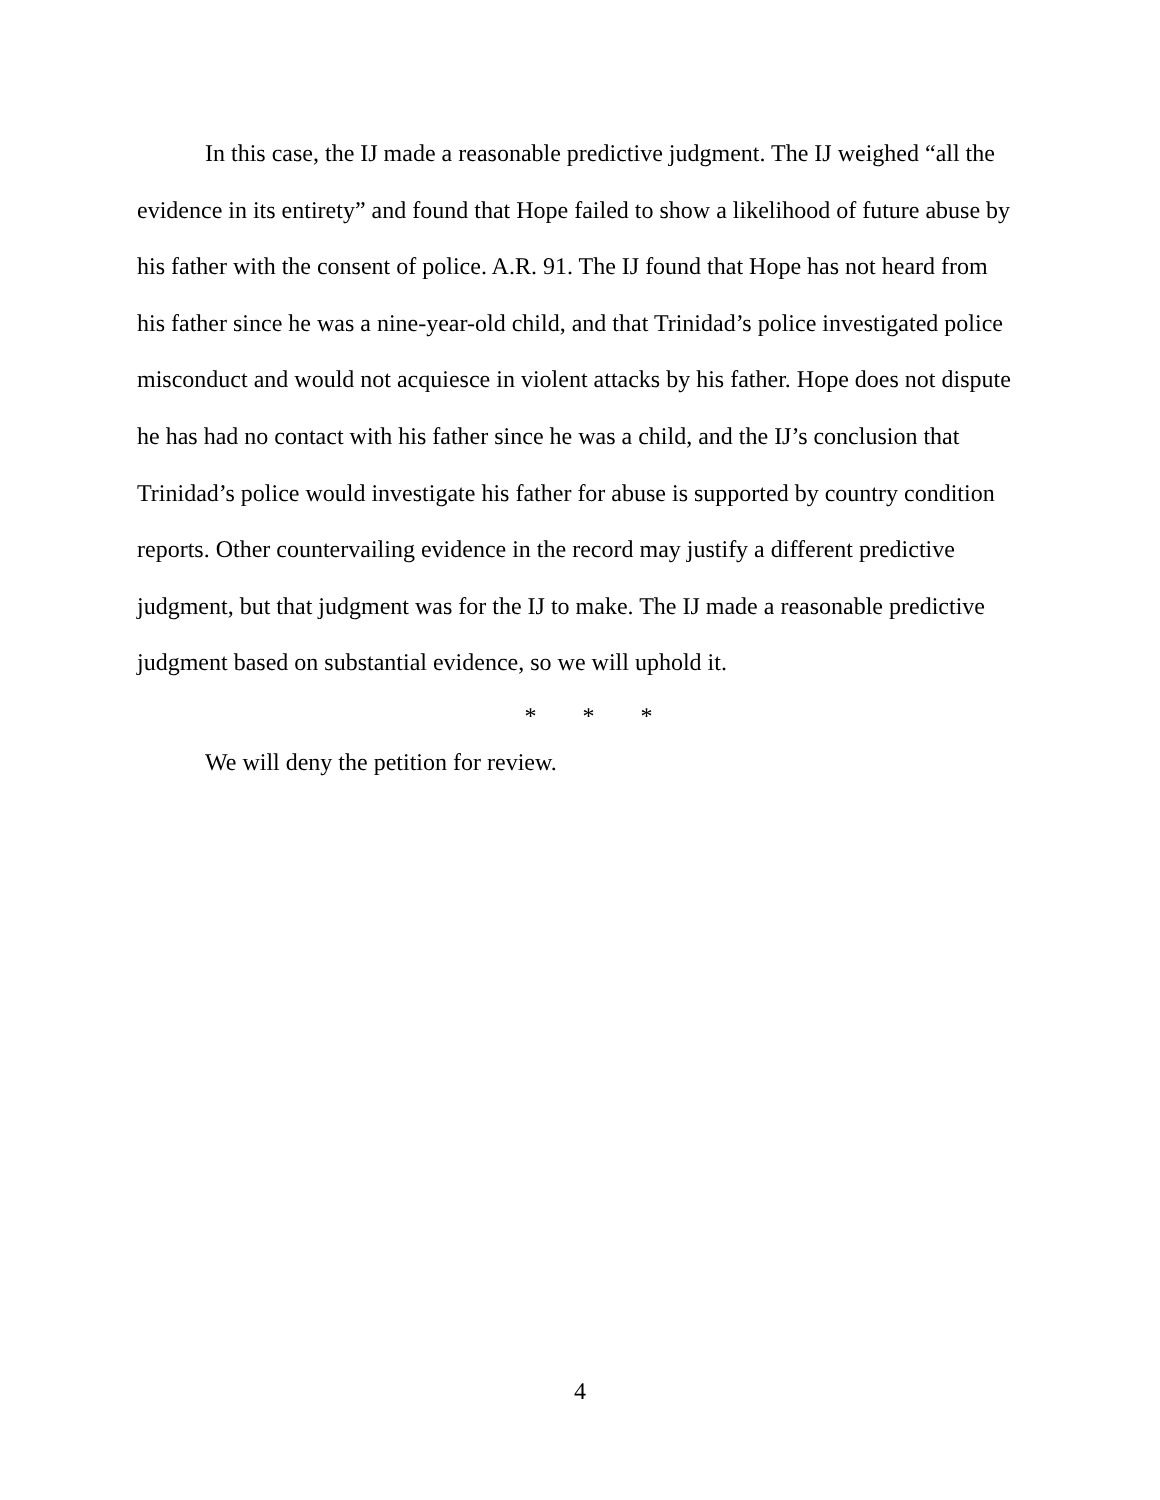In this case, the IJ made a reasonable predictive judgment. The IJ weighed “all the evidence in its entirety” and found that Hope failed to show a likelihood of future abuse by his father with the consent of police. A.R. 91. The IJ found that Hope has not heard from his father since he was a nine-year-old child, and that Trinidad’s police investigated police misconduct and would not acquiesce in violent attacks by his father. Hope does not dispute he has had no contact with his father since he was a child, and the IJ’s conclusion that Trinidad’s police would investigate his father for abuse is supported by country condition reports. Other countervailing evidence in the record may justify a different predictive judgment, but that judgment was for the IJ to make. The IJ made a reasonable predictive judgment based on substantial evidence, so we will uphold it.
* * *
We will deny the petition for review.
4